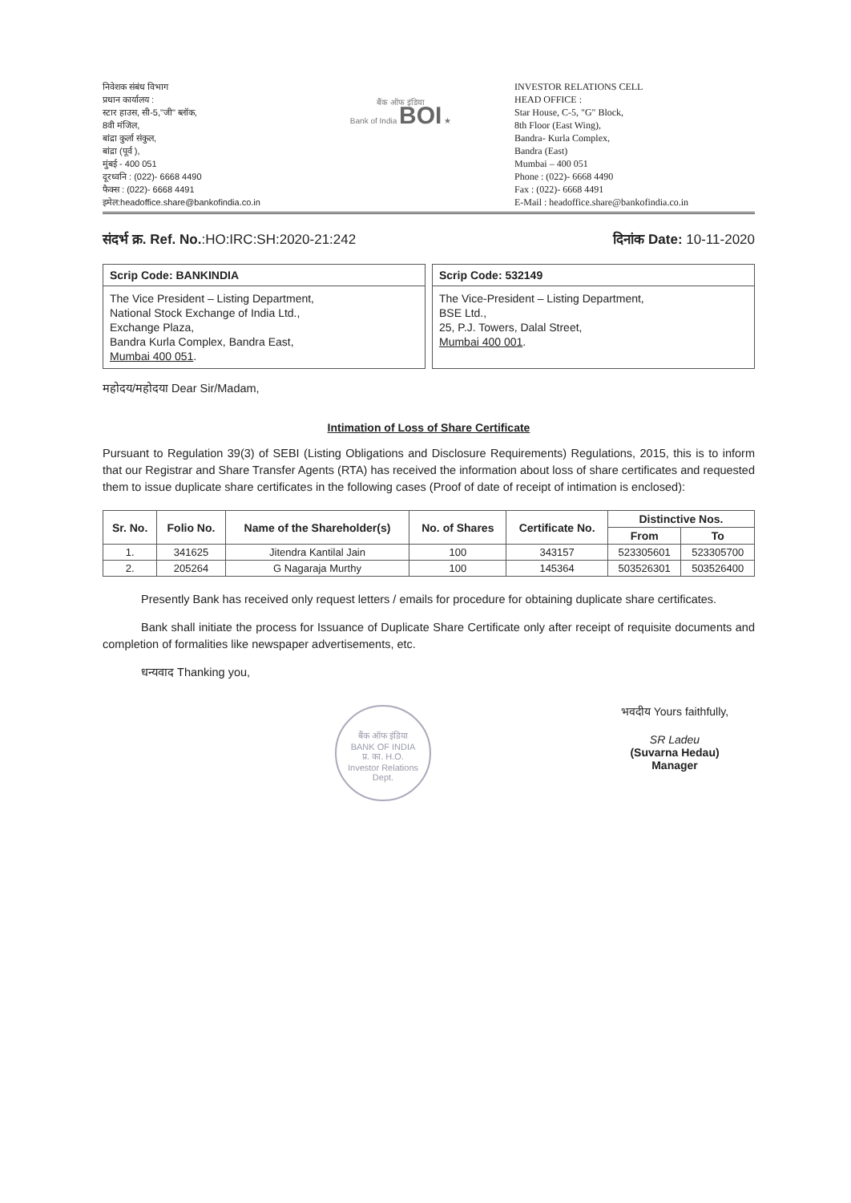निवेशक संबंध विभाग
प्रधान कार्यालय :
स्टार हाउस, सी-5,"जी" ब्लॉक,
8वी मंजिल,
बांद्रा कुर्ला संकुल,
बांद्रा (पूर्व ),
मुंबई - 400 051
दूरध्वनि : (022)- 6668 4490
फैक्स : (022)- 6668 4491
इमेल:headoffice.share@bankofindia.co.in
बैंक ऑफ इंडिया
Bank of India BOI ★
INVESTOR RELATIONS CELL
HEAD OFFICE :
Star House, C-5, "G" Block,
8th Floor (East Wing),
Bandra- Kurla Complex,
Bandra (East)
Mumbai – 400 051
Phone : (022)- 6668 4490
Fax : (022)- 6668 4491
E-Mail : headoffice.share@bankofindia.co.in
संदर्भ क्र. Ref. No.:HO:IRC:SH:2020-21:242
दिनांक Date: 10-11-2020
Scrip Code: BANKINDIA
The Vice President – Listing Department,
National Stock Exchange of India Ltd.,
Exchange Plaza,
Bandra Kurla Complex, Bandra East,
Mumbai 400 051.
Scrip Code: 532149
The Vice-President – Listing Department,
BSE Ltd.,
25, P.J. Towers, Dalal Street,
Mumbai 400 001.
महोदय/महोदया Dear Sir/Madam,
Intimation of Loss of Share Certificate
Pursuant to Regulation 39(3) of SEBI (Listing Obligations and Disclosure Requirements) Regulations, 2015, this is to inform that our Registrar and Share Transfer Agents (RTA) has received the information about loss of share certificates and requested them to issue duplicate share certificates in the following cases (Proof of date of receipt of intimation is enclosed):
| Sr. No. | Folio No. | Name of the Shareholder(s) | No. of Shares | Certificate No. | Distinctive Nos. | |
| --- | --- | --- | --- | --- | --- | --- |
| | | | | | From | To |
| 1. | 341625 | Jitendra Kantilal Jain | 100 | 343157 | 523305601 | 523305700 |
| 2. | 205264 | G Nagaraja Murthy | 100 | 145364 | 503526301 | 503526400 |
Presently Bank has received only request letters / emails for procedure for obtaining duplicate share certificates.
Bank shall initiate the process for Issuance of Duplicate Share Certificate only after receipt of requisite documents and completion of formalities like newspaper advertisements, etc.
धन्यवाद Thanking you,
बैंक ऑफ इंडिया
BANK OF INDIA
प्र. का. H.O.
Investor Relations Dept.
भवदीय Yours faithfully,
SR Ladeu
(Suvarna Hedau)
Manager